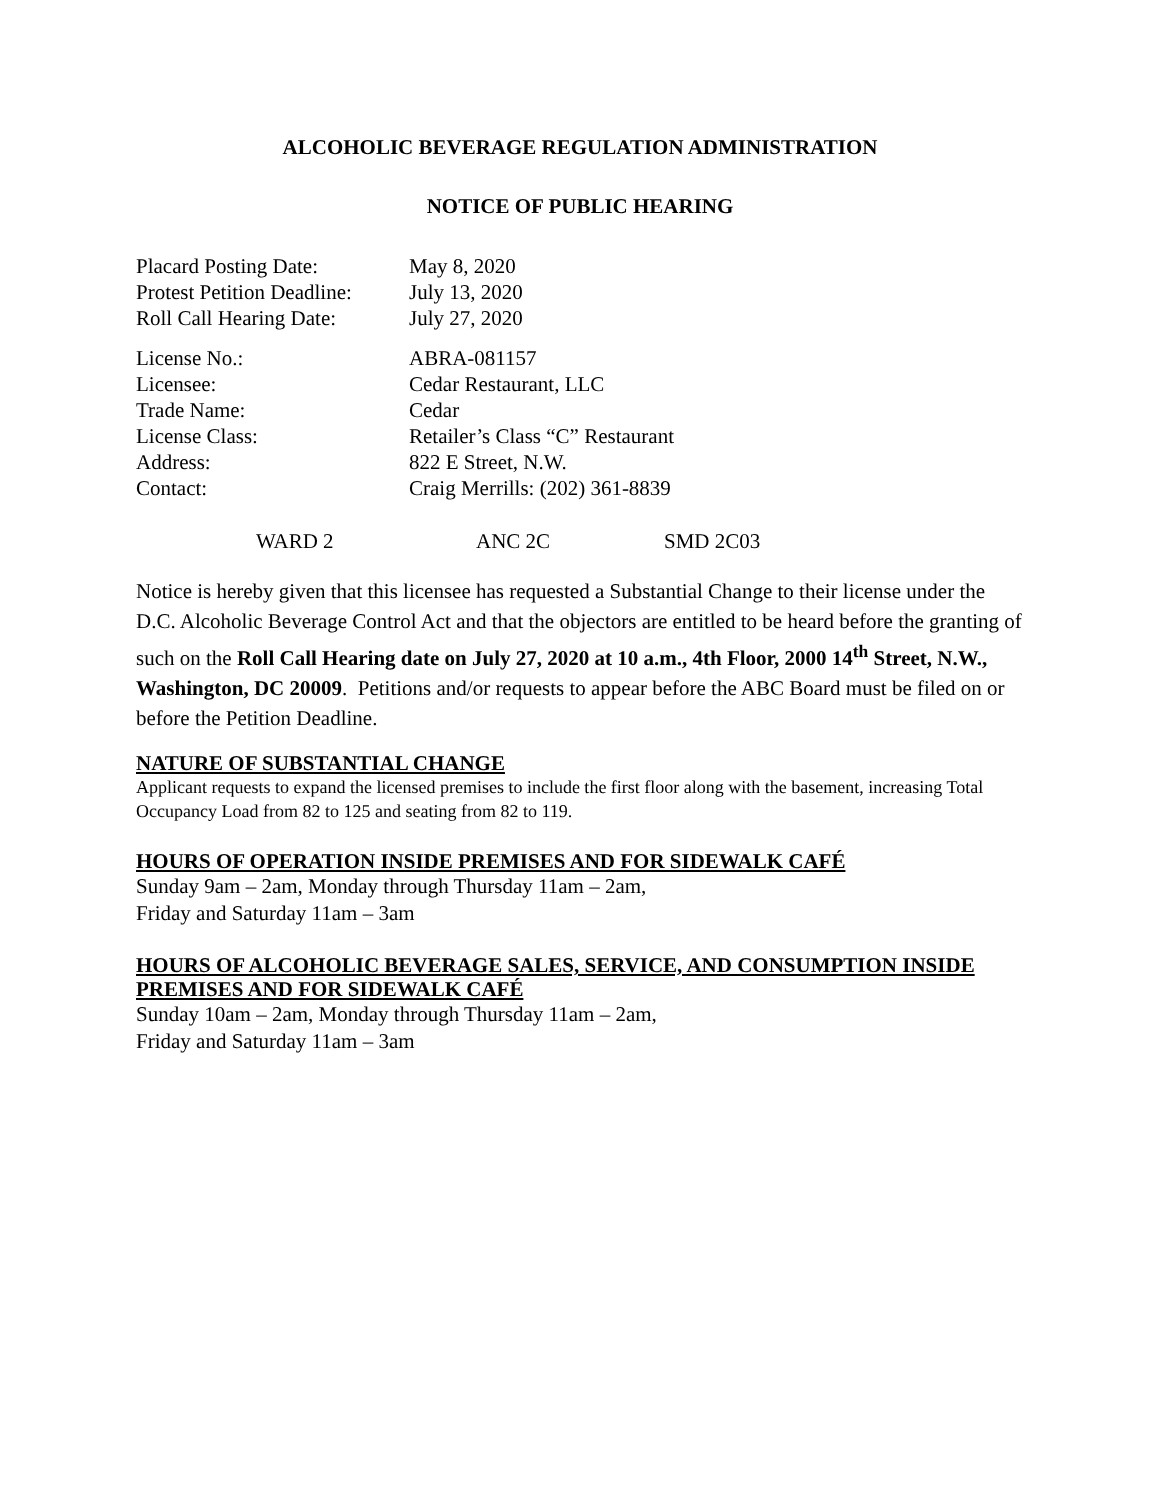ALCOHOLIC BEVERAGE REGULATION ADMINISTRATION
NOTICE OF PUBLIC HEARING
| Placard Posting Date: | May 8, 2020 |
| Protest Petition Deadline: | July 13, 2020 |
| Roll Call Hearing Date: | July 27, 2020 |
| License No.: | ABRA-081157 |
| Licensee: | Cedar Restaurant, LLC |
| Trade Name: | Cedar |
| License Class: | Retailer’s Class “C” Restaurant |
| Address: | 822 E Street, N.W. |
| Contact: | Craig Merrills: (202) 361-8839 |
WARD 2 ANC 2C SMD 2C03
Notice is hereby given that this licensee has requested a Substantial Change to their license under the D.C. Alcoholic Beverage Control Act and that the objectors are entitled to be heard before the granting of such on the Roll Call Hearing date on July 27, 2020 at 10 a.m., 4th Floor, 2000 14<sup>th</sup> Street, N.W., Washington, DC 20009. Petitions and/or requests to appear before the ABC Board must be filed on or before the Petition Deadline.
NATURE OF SUBSTANTIAL CHANGE
Applicant requests to expand the licensed premises to include the first floor along with the basement, increasing Total Occupancy Load from 82 to 125 and seating from 82 to 119.
HOURS OF OPERATION INSIDE PREMISES AND FOR SIDEWALK CAFÉ
Sunday 9am – 2am, Monday through Thursday 11am – 2am,
Friday and Saturday 11am – 3am
HOURS OF ALCOHOLIC BEVERAGE SALES, SERVICE, AND CONSUMPTION INSIDE PREMISES AND FOR SIDEWALK CAFÉ
Sunday 10am – 2am, Monday through Thursday 11am – 2am,
Friday and Saturday 11am – 3am